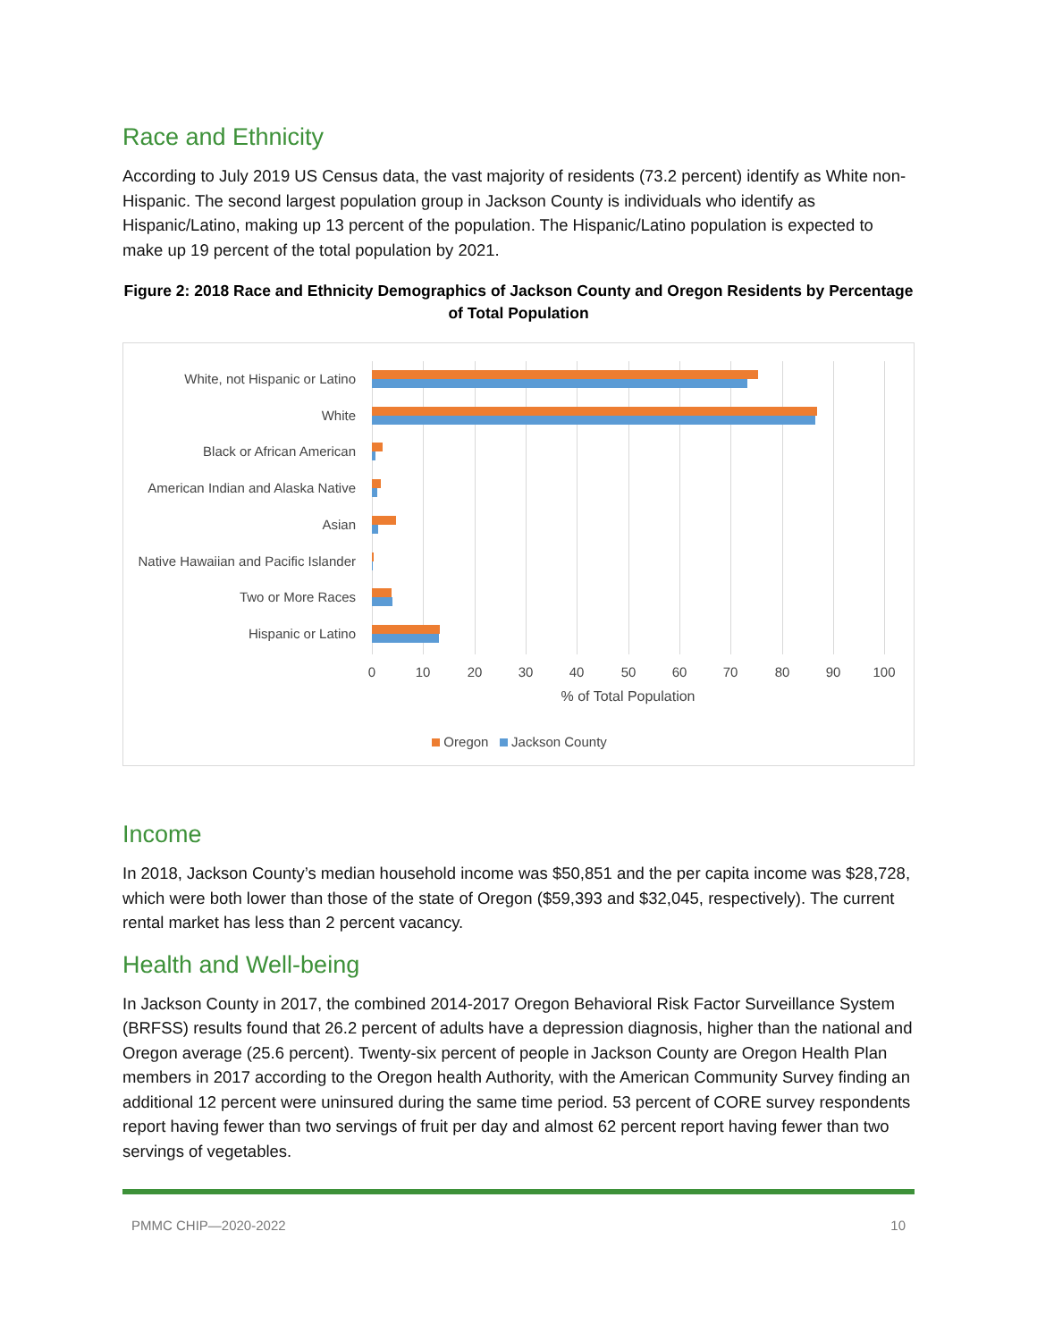Race and Ethnicity
According to July 2019 US Census data, the vast majority of residents (73.2 percent) identify as White non-Hispanic. The second largest population group in Jackson County is individuals who identify as Hispanic/Latino, making up 13 percent of the population. The Hispanic/Latino population is expected to make up 19 percent of the total population by 2021.
Figure 2: 2018 Race and Ethnicity Demographics of Jackson County and Oregon Residents by Percentage of Total Population
White, not Hispanic or Latino
White
Black or African American
American Indian and Alaska Native
Asian
Native Hawaiian and Pacific Islander
Two or More Races
Hispanic or Latino
0 10 20 30 40 50 60 70 80 90 100
% of Total Population
Oregon Jackson County
Income
In 2018, Jackson County’s median household income was $50,851 and the per capita income was $28,728, which were both lower than those of the state of Oregon ($59,393 and $32,045, respectively). The current rental market has less than 2 percent vacancy.
Health and Well-being
In Jackson County in 2017, the combined 2014-2017 Oregon Behavioral Risk Factor Surveillance System (BRFSS) results found that 26.2 percent of adults have a depression diagnosis, higher than the national and Oregon average (25.6 percent). Twenty-six percent of people in Jackson County are Oregon Health Plan members in 2017 according to the Oregon health Authority, with the American Community Survey finding an additional 12 percent were uninsured during the same time period. 53 percent of CORE survey respondents report having fewer than two servings of fruit per day and almost 62 percent report having fewer than two servings of vegetables.
PMMC CHIP—2020-2022 10